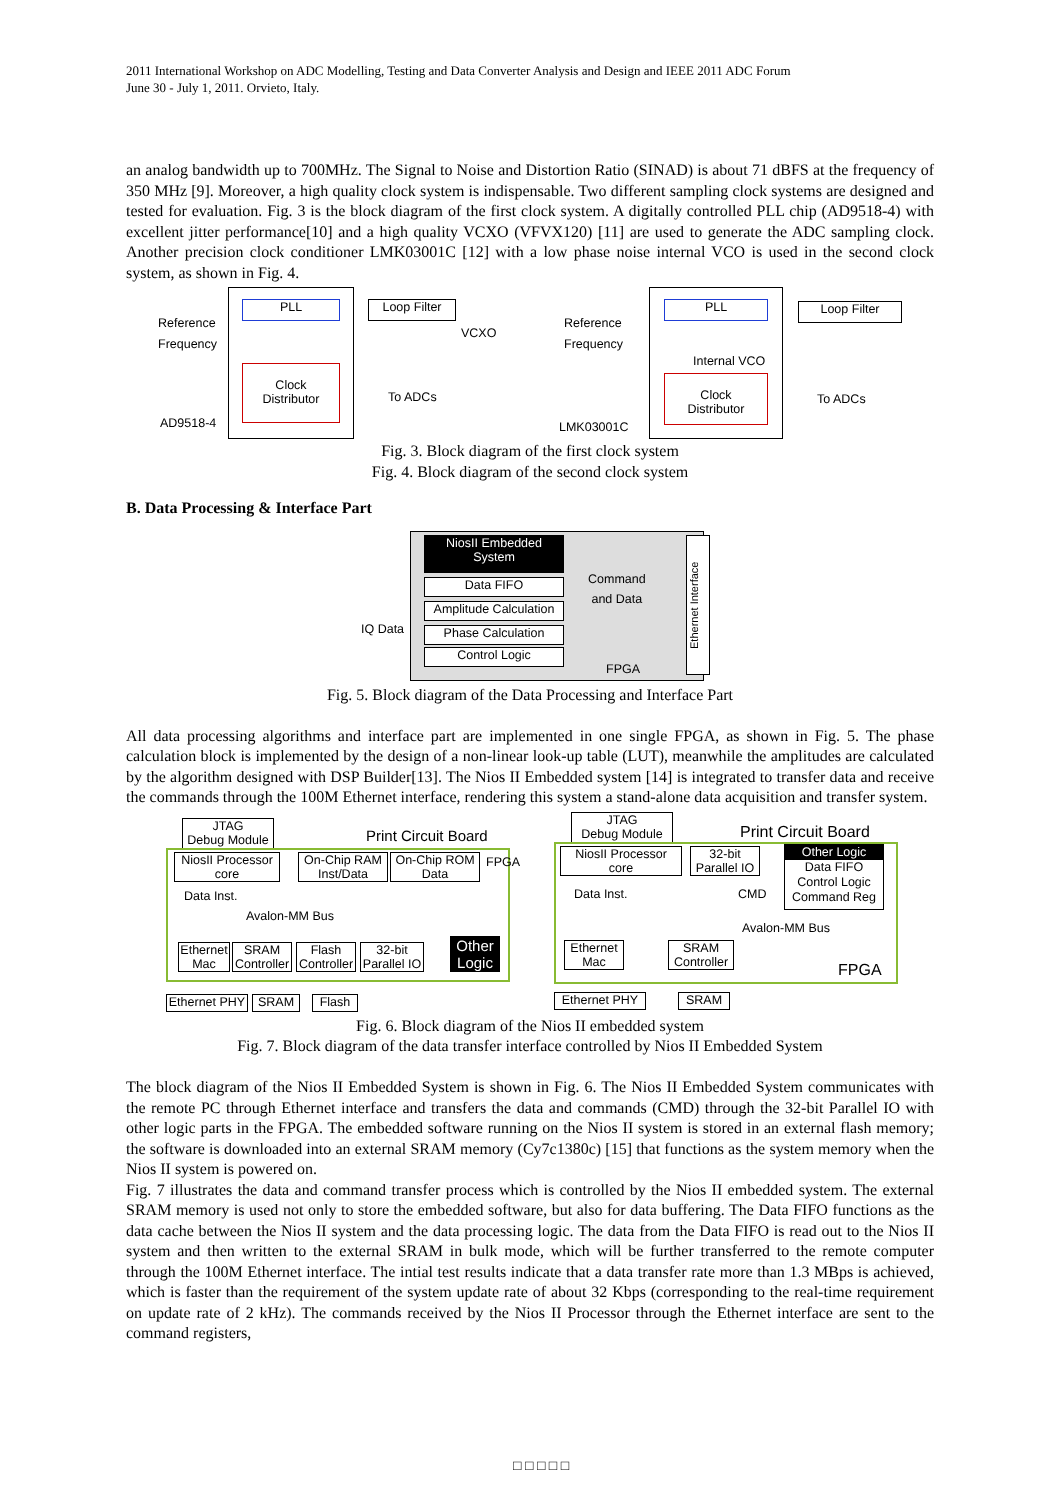2011 International Workshop on ADC Modelling, Testing and Data Converter Analysis and Design and IEEE 2011 ADC Forum
June 30 - July 1, 2011. Orvieto, Italy.
an analog bandwidth up to 700MHz. The Signal to Noise and Distortion Ratio (SINAD) is about 71 dBFS at the frequency of 350 MHz [9]. Moreover, a high quality clock system is indispensable. Two different sampling clock systems are designed and tested for evaluation. Fig. 3 is the block diagram of the first clock system. A digitally controlled PLL chip (AD9518-4) with excellent jitter performance[10] and a high quality VCXO (VFVX120) [11] are used to generate the ADC sampling clock. Another precision clock conditioner LMK03001C [12] with a low phase noise internal VCO is used in the second clock system, as shown in Fig. 4.
PLL Loop Filter
VCXO
Reference
Frequency
Clock
Distributor
To ADCs
AD9518-4
PLL Loop Filter
Internal VCO
Reference
Frequency
Clock
Distributor
To ADCs
LMK03001C
Fig. 3. Block diagram of the first clock system
Fig. 4. Block diagram of the second clock system
B. Data Processing & Interface Part
NiosII Embedded
System
Data FIFO
Amplitude Calculation
Phase Calculation
Control Logic
Command
and Data
FPGA
IQ Data
Ethernet Interface
Fig. 5. Block diagram of the Data Processing and Interface Part
All data processing algorithms and interface part are implemented in one single FPGA, as shown in Fig. 5. The phase calculation block is implemented by the design of a non-linear look-up table (LUT), meanwhile the amplitudes are calculated by the algorithm designed with DSP Builder[13]. The Nios II Embedded system [14] is integrated to transfer data and receive the commands through the 100M Ethernet interface, rendering this system a stand-alone data acquisition and transfer system.
JTAG
Debug Module
Print Circuit Board
NiosII Processor
core
On-Chip RAM
Inst/Data
On-Chip ROM
Data
FPGA
Data Inst.
Avalon-MM Bus
Ethernet
Mac
SRAM
Controller
Flash
Controller
32-bit
Parallel IO
Other
Logic
Ethernet PHY
SRAM Flash
JTAG
Debug Module
Print Circuit Board
NiosII Processor
core
32-bit
Parallel IO
Other Logic
Data FIFO
Control Logic
Command Reg
CMD
Data Inst.
Avalon-MM Bus
Ethernet
Mac
SRAM
Controller
FPGA
Ethernet PHY SRAM
Fig. 6. Block diagram of the Nios II embedded system
Fig. 7. Block diagram of the data transfer interface controlled by Nios II Embedded System
The block diagram of the Nios II Embedded System is shown in Fig. 6. The Nios II Embedded System communicates with the remote PC through Ethernet interface and transfers the data and commands (CMD) through the 32-bit Parallel IO with other logic parts in the FPGA. The embedded software running on the Nios II system is stored in an external flash memory; the software is downloaded into an external SRAM memory (Cy7c1380c) [15] that functions as the system memory when the Nios II system is powered on.
Fig. 7 illustrates the data and command transfer process which is controlled by the Nios II embedded system. The external SRAM memory is used not only to store the embedded software, but also for data buffering. The Data FIFO functions as the data cache between the Nios II system and the data processing logic. The data from the Data FIFO is read out to the Nios II system and then written to the external SRAM in bulk mode, which will be further transferred to the remote computer through the 100M Ethernet interface. The intial test results indicate that a data transfer rate more than 1.3 MBps is achieved, which is faster than the requirement of the system update rate of about 32 Kbps (corresponding to the real-time requirement on update rate of 2 kHz). The commands received by the Nios II Processor through the Ethernet interface are sent to the command registers,
□ □ □ □ □